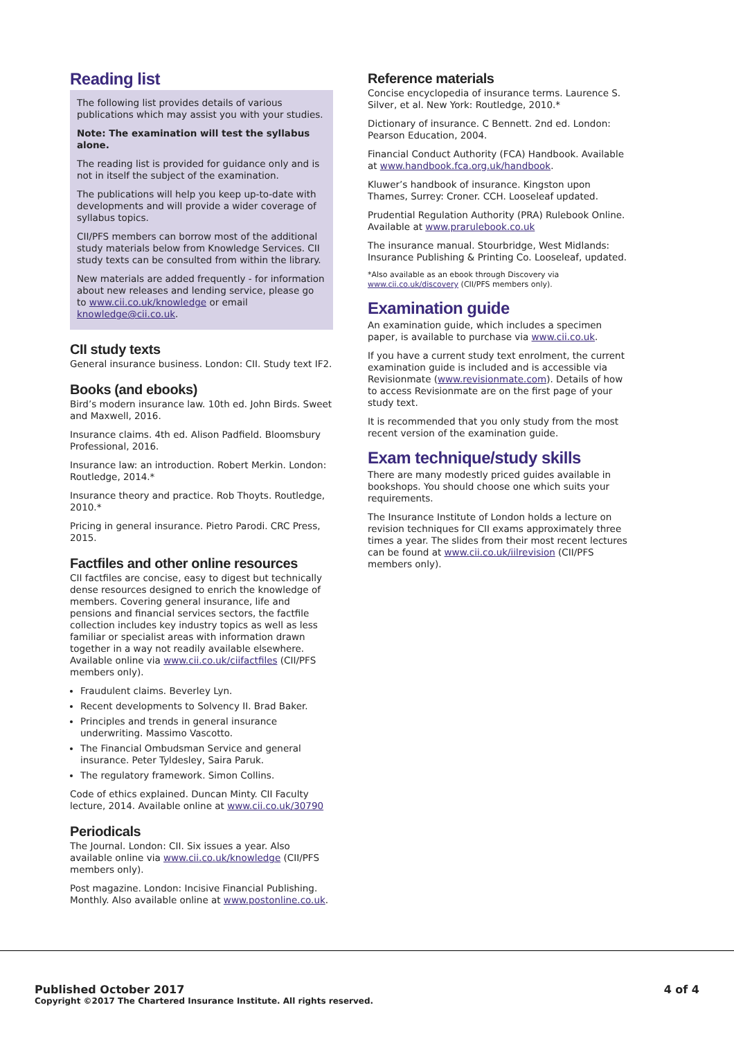Reading list
The following list provides details of various publications which may assist you with your studies.
Note: The examination will test the syllabus alone.
The reading list is provided for guidance only and is not in itself the subject of the examination.
The publications will help you keep up-to-date with developments and will provide a wider coverage of syllabus topics.
CII/PFS members can borrow most of the additional study materials below from Knowledge Services. CII study texts can be consulted from within the library.
New materials are added frequently - for information about new releases and lending service, please go to www.cii.co.uk/knowledge or email knowledge@cii.co.uk.
CII study texts
General insurance business. London: CII. Study text IF2.
Books (and ebooks)
Bird’s modern insurance law. 10th ed. John Birds. Sweet and Maxwell, 2016.
Insurance claims. 4th ed. Alison Padfield. Bloomsbury Professional, 2016.
Insurance law: an introduction. Robert Merkin. London: Routledge, 2014.*
Insurance theory and practice. Rob Thoyts. Routledge, 2010.*
Pricing in general insurance. Pietro Parodi. CRC Press, 2015.
Factfiles and other online resources
CII factfiles are concise, easy to digest but technically dense resources designed to enrich the knowledge of members. Covering general insurance, life and pensions and financial services sectors, the factfile collection includes key industry topics as well as less familiar or specialist areas with information drawn together in a way not readily available elsewhere. Available online via www.cii.co.uk/ciifactfiles (CII/PFS members only).
Fraudulent claims. Beverley Lyn.
Recent developments to Solvency II. Brad Baker.
Principles and trends in general insurance underwriting. Massimo Vascotto.
The Financial Ombudsman Service and general insurance. Peter Tyldesley, Saira Paruk.
The regulatory framework. Simon Collins.
Code of ethics explained. Duncan Minty. CII Faculty lecture, 2014. Available online at www.cii.co.uk/30790
Periodicals
The Journal. London: CII. Six issues a year. Also available online via www.cii.co.uk/knowledge (CII/PFS members only).
Post magazine. London: Incisive Financial Publishing. Monthly. Also available online at www.postonline.co.uk.
Reference materials
Concise encyclopedia of insurance terms. Laurence S. Silver, et al. New York: Routledge, 2010.*
Dictionary of insurance. C Bennett. 2nd ed. London: Pearson Education, 2004.
Financial Conduct Authority (FCA) Handbook. Available at www.handbook.fca.org.uk/handbook.
Kluwer’s handbook of insurance. Kingston upon Thames, Surrey: Croner. CCH. Looseleaf updated.
Prudential Regulation Authority (PRA) Rulebook Online. Available at www.prarulebook.co.uk
The insurance manual. Stourbridge, West Midlands: Insurance Publishing & Printing Co. Looseleaf, updated.
*Also available as an ebook through Discovery via www.cii.co.uk/discovery (CII/PFS members only).
Examination guide
An examination guide, which includes a specimen paper, is available to purchase via www.cii.co.uk.
If you have a current study text enrolment, the current examination guide is included and is accessible via Revisionmate (www.revisionmate.com). Details of how to access Revisionmate are on the first page of your study text.
It is recommended that you only study from the most recent version of the examination guide.
Exam technique/study skills
There are many modestly priced guides available in bookshops. You should choose one which suits your requirements.
The Insurance Institute of London holds a lecture on revision techniques for CII exams approximately three times a year. The slides from their most recent lectures can be found at www.cii.co.uk/iilrevision (CII/PFS members only).
Published October 2017
Copyright ©2017 The Chartered Insurance Institute. All rights reserved.
4 of 4